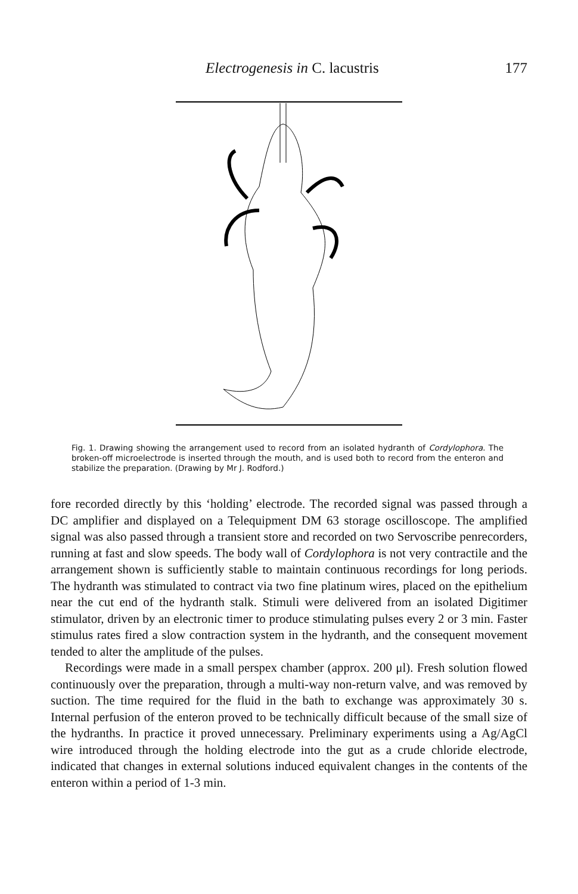Electrogenesis in C. lacustris 177
Fig. 1. Drawing showing the arrangement used to record from an isolated hydranth of Cordylophora. The broken-off microelectrode is inserted through the mouth, and is used both to record from the enteron and stabilize the preparation. (Drawing by Mr J. Rodford.)
fore recorded directly by this ‘holding’ electrode. The recorded signal was passed through a DC amplifier and displayed on a Telequipment DM 63 storage oscilloscope. The amplified signal was also passed through a transient store and recorded on two Servoscribe penrecorders, running at fast and slow speeds. The body wall of Cordylophora is not very contractile and the arrangement shown is sufficiently stable to maintain continuous recordings for long periods. The hydranth was stimulated to contract via two fine platinum wires, placed on the epithelium near the cut end of the hydranth stalk. Stimuli were delivered from an isolated Digitimer stimulator, driven by an electronic timer to produce stimulating pulses every 2 or 3 min. Faster stimulus rates fired a slow contraction system in the hydranth, and the consequent movement tended to alter the amplitude of the pulses.
Recordings were made in a small perspex chamber (approx. 200 μl). Fresh solution flowed continuously over the preparation, through a multi-way non-return valve, and was removed by suction. The time required for the fluid in the bath to exchange was approximately 30 s. Internal perfusion of the enteron proved to be technically difficult because of the small size of the hydranths. In practice it proved unnecessary. Preliminary experiments using a Ag/AgCl wire introduced through the holding electrode into the gut as a crude chloride electrode, indicated that changes in external solutions induced equivalent changes in the contents of the enteron within a period of 1-3 min.